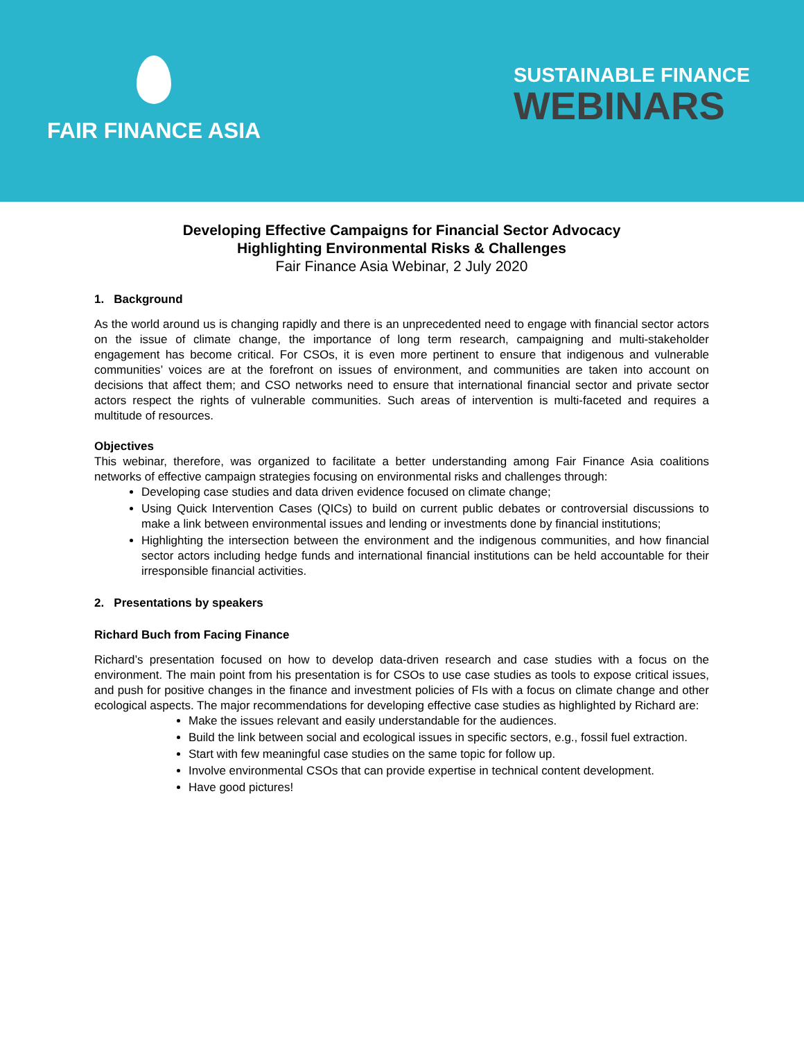FAIR FINANCE ASIA
SUSTAINABLE FINANCE
WEBINARS
Developing Effective Campaigns for Financial Sector Advocacy
Highlighting Environmental Risks & Challenges
Fair Finance Asia Webinar, 2 July 2020
1. Background
As the world around us is changing rapidly and there is an unprecedented need to engage with financial sector actors on the issue of climate change, the importance of long term research, campaigning and multi-stakeholder engagement has become critical. For CSOs, it is even more pertinent to ensure that indigenous and vulnerable communities’ voices are at the forefront on issues of environment, and communities are taken into account on decisions that affect them; and CSO networks need to ensure that international financial sector and private sector actors respect the rights of vulnerable communities. Such areas of intervention is multi-faceted and requires a multitude of resources.
Objectives
This webinar, therefore, was organized to facilitate a better understanding among Fair Finance Asia coalitions networks of effective campaign strategies focusing on environmental risks and challenges through:
Developing case studies and data driven evidence focused on climate change;
Using Quick Intervention Cases (QICs) to build on current public debates or controversial discussions to make a link between environmental issues and lending or investments done by financial institutions;
Highlighting the intersection between the environment and the indigenous communities, and how financial sector actors including hedge funds and international financial institutions can be held accountable for their irresponsible financial activities.
2. Presentations by speakers
Richard Buch from Facing Finance
Richard’s presentation focused on how to develop data-driven research and case studies with a focus on the environment. The main point from his presentation is for CSOs to use case studies as tools to expose critical issues, and push for positive changes in the finance and investment policies of FIs with a focus on climate change and other ecological aspects. The major recommendations for developing effective case studies as highlighted by Richard are:
Make the issues relevant and easily understandable for the audiences.
Build the link between social and ecological issues in specific sectors, e.g., fossil fuel extraction.
Start with few meaningful case studies on the same topic for follow up.
Involve environmental CSOs that can provide expertise in technical content development.
Have good pictures!